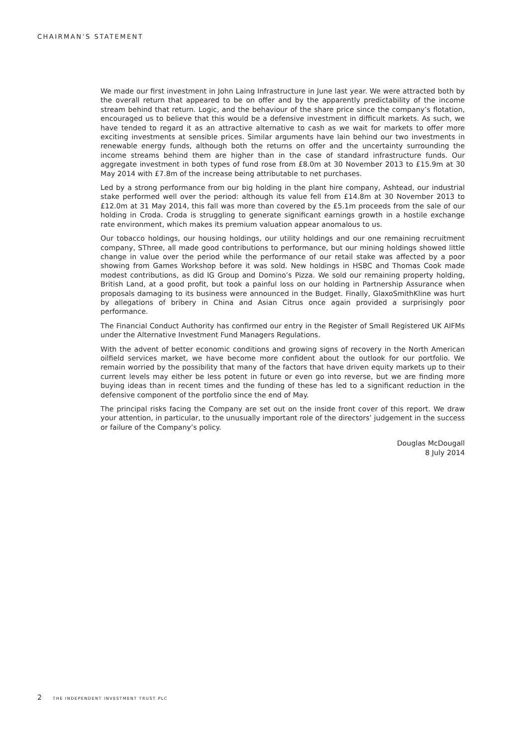CHAIRMAN’S STATEMENT
We made our first investment in John Laing Infrastructure in June last year. We were attracted both by the overall return that appeared to be on offer and by the apparently predictability of the income stream behind that return. Logic, and the behaviour of the share price since the company’s flotation, encouraged us to believe that this would be a defensive investment in difficult markets. As such, we have tended to regard it as an attractive alternative to cash as we wait for markets to offer more exciting investments at sensible prices. Similar arguments have lain behind our two investments in renewable energy funds, although both the returns on offer and the uncertainty surrounding the income streams behind them are higher than in the case of standard infrastructure funds. Our aggregate investment in both types of fund rose from £8.0m at 30 November 2013 to £15.9m at 30 May 2014 with £7.8m of the increase being attributable to net purchases.
Led by a strong performance from our big holding in the plant hire company, Ashtead, our industrial stake performed well over the period: although its value fell from £14.8m at 30 November 2013 to £12.0m at 31 May 2014, this fall was more than covered by the £5.1m proceeds from the sale of our holding in Croda. Croda is struggling to generate significant earnings growth in a hostile exchange rate environment, which makes its premium valuation appear anomalous to us.
Our tobacco holdings, our housing holdings, our utility holdings and our one remaining recruitment company, SThree, all made good contributions to performance, but our mining holdings showed little change in value over the period while the performance of our retail stake was affected by a poor showing from Games Workshop before it was sold. New holdings in HSBC and Thomas Cook made modest contributions, as did IG Group and Domino’s Pizza. We sold our remaining property holding, British Land, at a good profit, but took a painful loss on our holding in Partnership Assurance when proposals damaging to its business were announced in the Budget. Finally, GlaxoSmithKline was hurt by allegations of bribery in China and Asian Citrus once again provided a surprisingly poor performance.
The Financial Conduct Authority has confirmed our entry in the Register of Small Registered UK AIFMs under the Alternative Investment Fund Managers Regulations.
With the advent of better economic conditions and growing signs of recovery in the North American oilfield services market, we have become more confident about the outlook for our portfolio. We remain worried by the possibility that many of the factors that have driven equity markets up to their current levels may either be less potent in future or even go into reverse, but we are finding more buying ideas than in recent times and the funding of these has led to a significant reduction in the defensive component of the portfolio since the end of May.
The principal risks facing the Company are set out on the inside front cover of this report. We draw your attention, in particular, to the unusually important role of the directors’ judgement in the success or failure of the Company’s policy.
Douglas McDougall
8 July 2014
2 THE INDEPENDENT INVESTMENT TRUST PLC